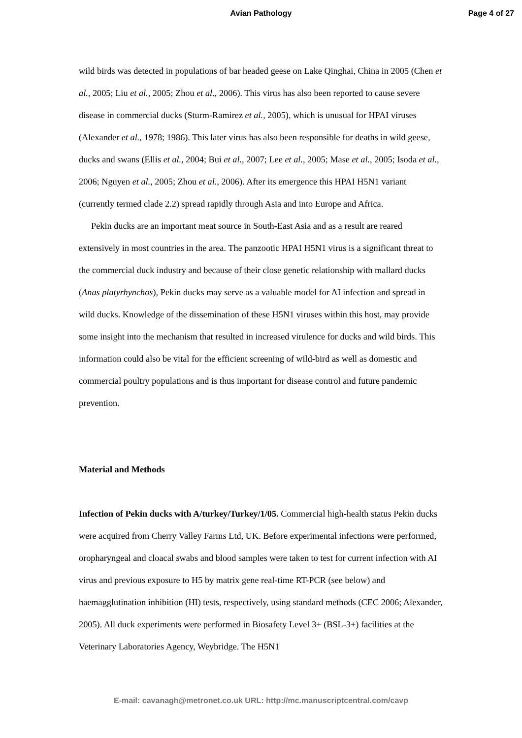Avian Pathology Page 4 of 27
wild birds was detected in populations of bar headed geese on Lake Qinghai, China in 2005 (Chen et al., 2005; Liu et al., 2005; Zhou et al., 2006). This virus has also been reported to cause severe disease in commercial ducks (Sturm-Ramirez et al., 2005), which is unusual for HPAI viruses (Alexander et al., 1978; 1986). This later virus has also been responsible for deaths in wild geese, ducks and swans (Ellis et al., 2004; Bui et al., 2007; Lee et al., 2005; Mase et al., 2005; Isoda et al., 2006; Nguyen et al., 2005; Zhou et al., 2006). After its emergence this HPAI H5N1 variant (currently termed clade 2.2) spread rapidly through Asia and into Europe and Africa.
Pekin ducks are an important meat source in South-East Asia and as a result are reared extensively in most countries in the area. The panzootic HPAI H5N1 virus is a significant threat to the commercial duck industry and because of their close genetic relationship with mallard ducks (Anas platyrhynchos), Pekin ducks may serve as a valuable model for AI infection and spread in wild ducks. Knowledge of the dissemination of these H5N1 viruses within this host, may provide some insight into the mechanism that resulted in increased virulence for ducks and wild birds. This information could also be vital for the efficient screening of wild-bird as well as domestic and commercial poultry populations and is thus important for disease control and future pandemic prevention.
Material and Methods
Infection of Pekin ducks with A/turkey/Turkey/1/05. Commercial high-health status Pekin ducks were acquired from Cherry Valley Farms Ltd, UK. Before experimental infections were performed, oropharyngeal and cloacal swabs and blood samples were taken to test for current infection with AI virus and previous exposure to H5 by matrix gene real-time RT-PCR (see below) and haemagglutination inhibition (HI) tests, respectively, using standard methods (CEC 2006; Alexander, 2005). All duck experiments were performed in Biosafety Level 3+ (BSL-3+) facilities at the Veterinary Laboratories Agency, Weybridge. The H5N1
E-mail: cavanagh@metronet.co.uk URL: http://mc.manuscriptcentral.com/cavp